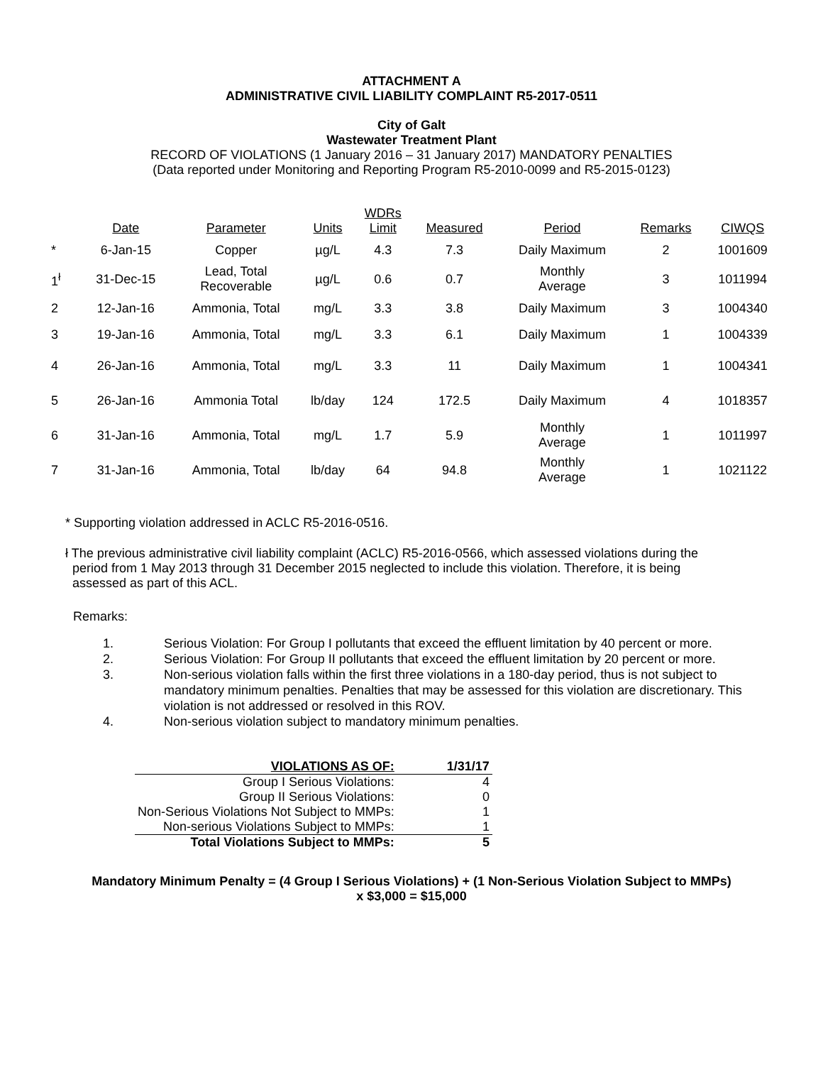ATTACHMENT A
ADMINISTRATIVE CIVIL LIABILITY COMPLAINT R5-2017-0511
City of Galt
Wastewater Treatment Plant
RECORD OF VIOLATIONS (1 January 2016 – 31 January 2017) MANDATORY PENALTIES
(Data reported under Monitoring and Reporting Program R5-2010-0099 and R5-2015-0123)
| | Date | Parameter | Units | WDRs Limit | Measured | Period | Remarks | CIWQS |
| --- | --- | --- | --- | --- | --- | --- | --- | --- |
| * | 6-Jan-15 | Copper | µg/L | 4.3 | 7.3 | Daily Maximum | 2 | 1001609 |
| 1<sup>ł</sup> | 31-Dec-15 | Lead, Total Recoverable | µg/L | 0.6 | 0.7 | Monthly Average | 3 | 1011994 |
| 2 | 12-Jan-16 | Ammonia, Total | mg/L | 3.3 | 3.8 | Daily Maximum | 3 | 1004340 |
| 3 | 19-Jan-16 | Ammonia, Total | mg/L | 3.3 | 6.1 | Daily Maximum | 1 | 1004339 |
| 4 | 26-Jan-16 | Ammonia, Total | mg/L | 3.3 | 11 | Daily Maximum | 1 | 1004341 |
| 5 | 26-Jan-16 | Ammonia Total | lb/day | 124 | 172.5 | Daily Maximum | 4 | 1018357 |
| 6 | 31-Jan-16 | Ammonia, Total | mg/L | 1.7 | 5.9 | Monthly Average | 1 | 1011997 |
| 7 | 31-Jan-16 | Ammonia, Total | lb/day | 64 | 94.8 | Monthly Average | 1 | 1021122 |
* Supporting violation addressed in ACLC R5-2016-0516.
ł The previous administrative civil liability complaint (ACLC) R5-2016-0566, which assessed violations during the
period from 1 May 2013 through 31 December 2015 neglected to include this violation. Therefore, it is being
assessed as part of this ACL.
Remarks:
1. Serious Violation: For Group I pollutants that exceed the effluent limitation by 40 percent or more.
2. Serious Violation: For Group II pollutants that exceed the effluent limitation by 20 percent or more.
3. Non-serious violation falls within the first three violations in a 180-day period, thus is not subject to mandatory minimum penalties. Penalties that may be assessed for this violation are discretionary. This violation is not addressed or resolved in this ROV.
4. Non-serious violation subject to mandatory minimum penalties.
| VIOLATIONS AS OF: | 1/31/17 |
| Group I Serious Violations: | 4 |
| Group II Serious Violations: | 0 |
| Non-Serious Violations Not Subject to MMPs: | 1 |
| Non-serious Violations Subject to MMPs: | 1 |
| Total Violations Subject to MMPs: | 5 |
Mandatory Minimum Penalty = (4 Group I Serious Violations) + (1 Non-Serious Violation Subject to MMPs)
x $3,000 = $15,000